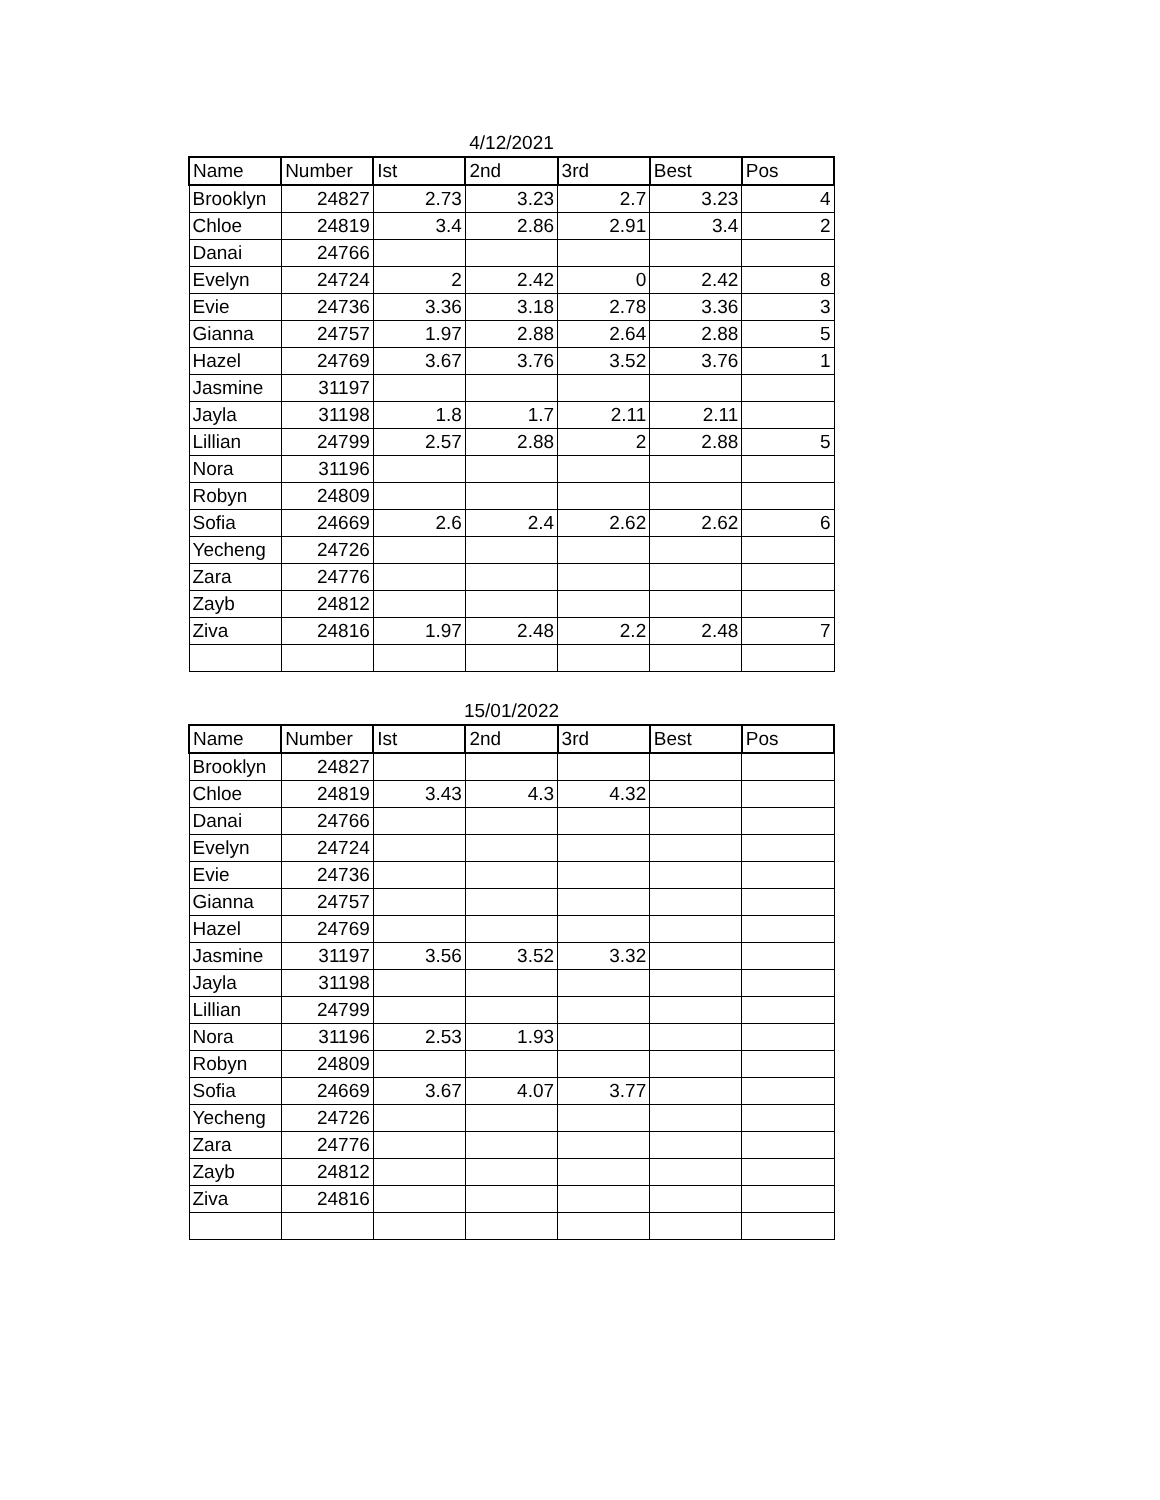4/12/2021
| Name | Number | Ist | 2nd | 3rd | Best | Pos |
| --- | --- | --- | --- | --- | --- | --- |
| Brooklyn | 24827 | 2.73 | 3.23 | 2.7 | 3.23 | 4 |
| Chloe | 24819 | 3.4 | 2.86 | 2.91 | 3.4 | 2 |
| Danai | 24766 | | | | | |
| Evelyn | 24724 | 2 | 2.42 | 0 | 2.42 | 8 |
| Evie | 24736 | 3.36 | 3.18 | 2.78 | 3.36 | 3 |
| Gianna | 24757 | 1.97 | 2.88 | 2.64 | 2.88 | 5 |
| Hazel | 24769 | 3.67 | 3.76 | 3.52 | 3.76 | 1 |
| Jasmine | 31197 | | | | | |
| Jayla | 31198 | 1.8 | 1.7 | 2.11 | 2.11 | |
| Lillian | 24799 | 2.57 | 2.88 | 2 | 2.88 | 5 |
| Nora | 31196 | | | | | |
| Robyn | 24809 | | | | | |
| Sofia | 24669 | 2.6 | 2.4 | 2.62 | 2.62 | 6 |
| Yecheng | 24726 | | | | | |
| Zara | 24776 | | | | | |
| Zayb | 24812 | | | | | |
| Ziva | 24816 | 1.97 | 2.48 | 2.2 | 2.48 | 7 |
15/01/2022
| Name | Number | Ist | 2nd | 3rd | Best | Pos |
| --- | --- | --- | --- | --- | --- | --- |
| Brooklyn | 24827 | | | | | |
| Chloe | 24819 | 3.43 | 4.3 | 4.32 | | |
| Danai | 24766 | | | | | |
| Evelyn | 24724 | | | | | |
| Evie | 24736 | | | | | |
| Gianna | 24757 | | | | | |
| Hazel | 24769 | | | | | |
| Jasmine | 31197 | 3.56 | 3.52 | 3.32 | | |
| Jayla | 31198 | | | | | |
| Lillian | 24799 | | | | | |
| Nora | 31196 | 2.53 | 1.93 | | | |
| Robyn | 24809 | | | | | |
| Sofia | 24669 | 3.67 | 4.07 | 3.77 | | |
| Yecheng | 24726 | | | | | |
| Zara | 24776 | | | | | |
| Zayb | 24812 | | | | | |
| Ziva | 24816 | | | | | |